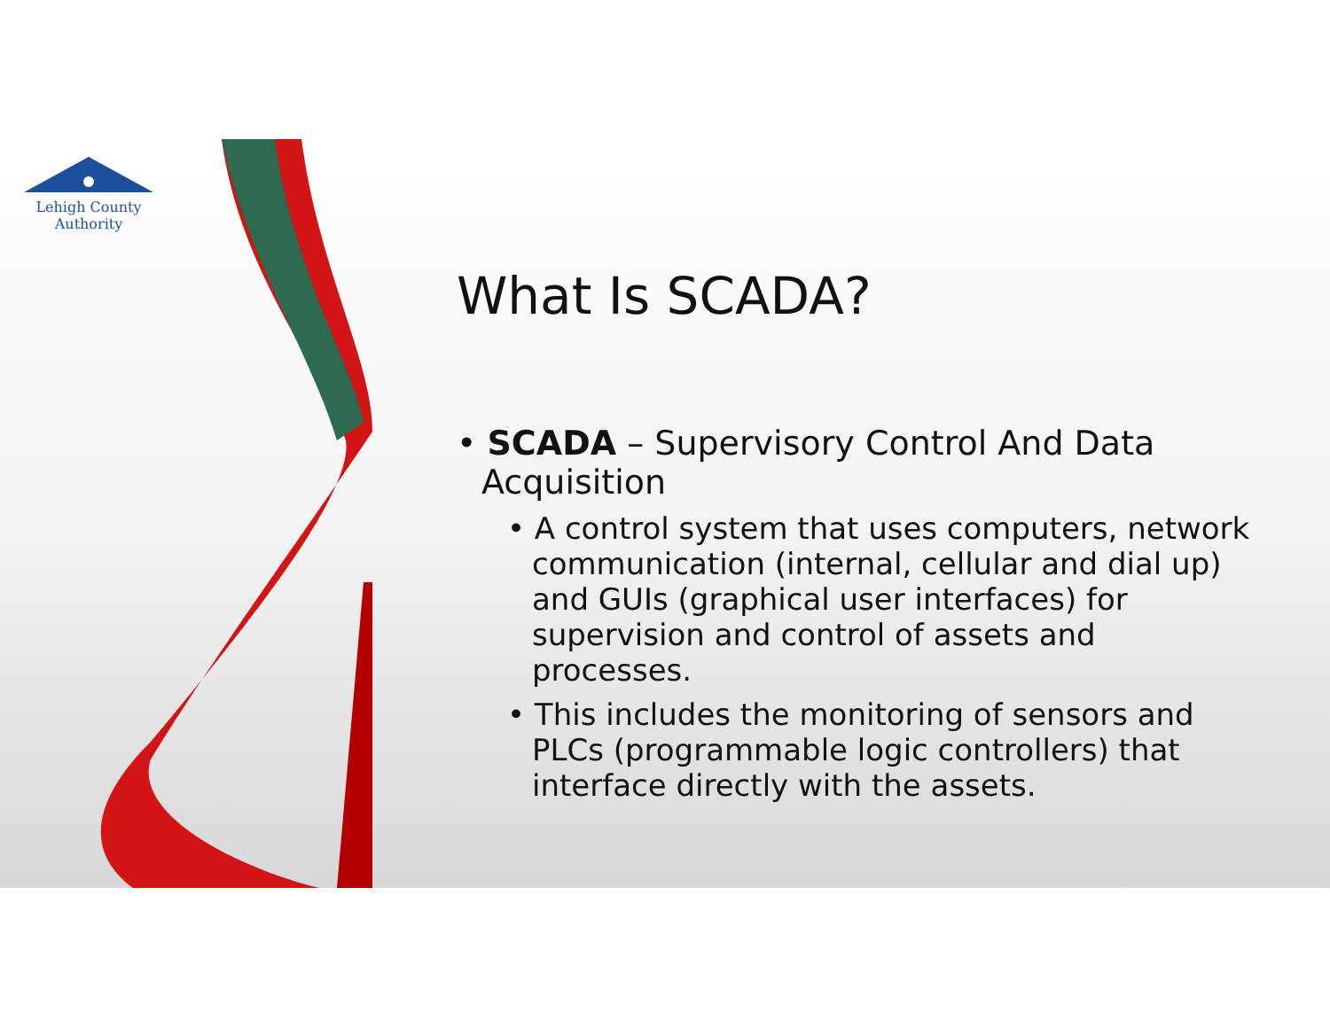Lehigh County Authority
What Is SCADA?
• SCADA – Supervisory Control And Data Acquisition
• A control system that uses computers, network communication (internal, cellular and dial up) and GUIs (graphical user interfaces) for supervision and control of assets and processes.
• This includes the monitoring of sensors and PLCs (programmable logic controllers) that interface directly with the assets.